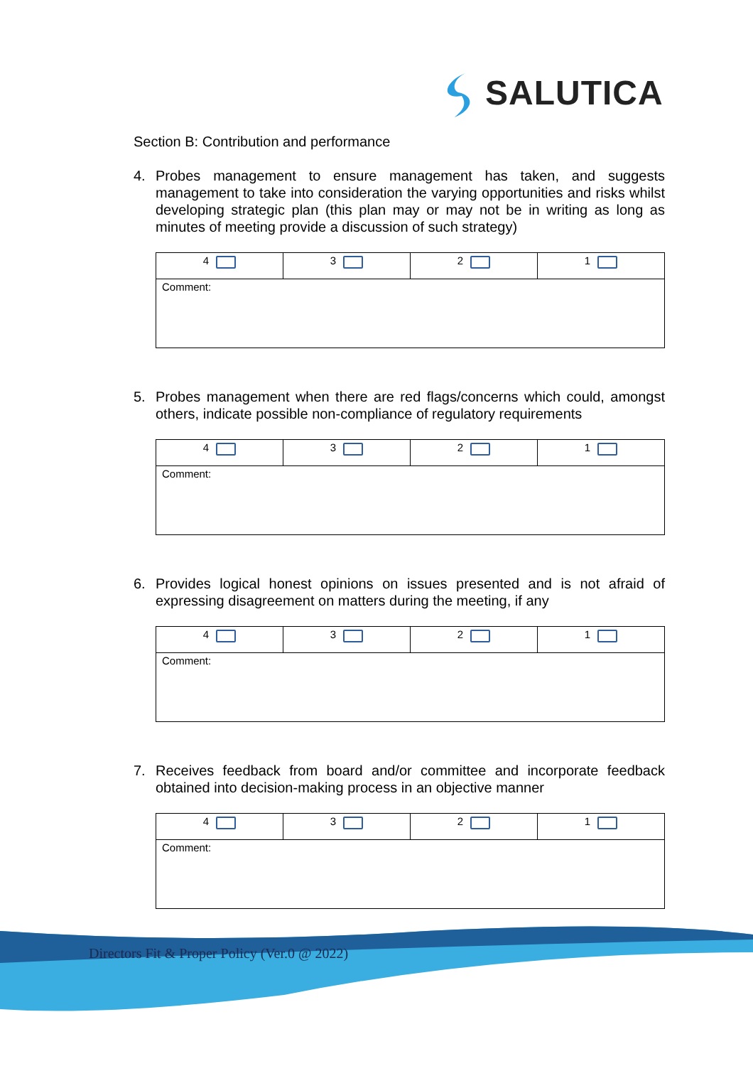SALUTICA
Section B: Contribution and performance
4. Probes management to ensure management has taken, and suggests management to take into consideration the varying opportunities and risks whilst developing strategic plan (this plan may or may not be in writing as long as minutes of meeting provide a discussion of such strategy)
| 4 | 3 | 2 | 1 |
| Comment: | | | |
5. Probes management when there are red flags/concerns which could, amongst others, indicate possible non-compliance of regulatory requirements
| 4 | 3 | 2 | 1 |
| Comment: | | | |
6. Provides logical honest opinions on issues presented and is not afraid of expressing disagreement on matters during the meeting, if any
| 4 | 3 | 2 | 1 |
| Comment: | | | |
7. Receives feedback from board and/or committee and incorporate feedback obtained into decision-making process in an objective manner
| 4 | 3 | 2 | 1 |
| Comment: | | | |
Directors Fit & Proper Policy (Ver.0 @ 2022)